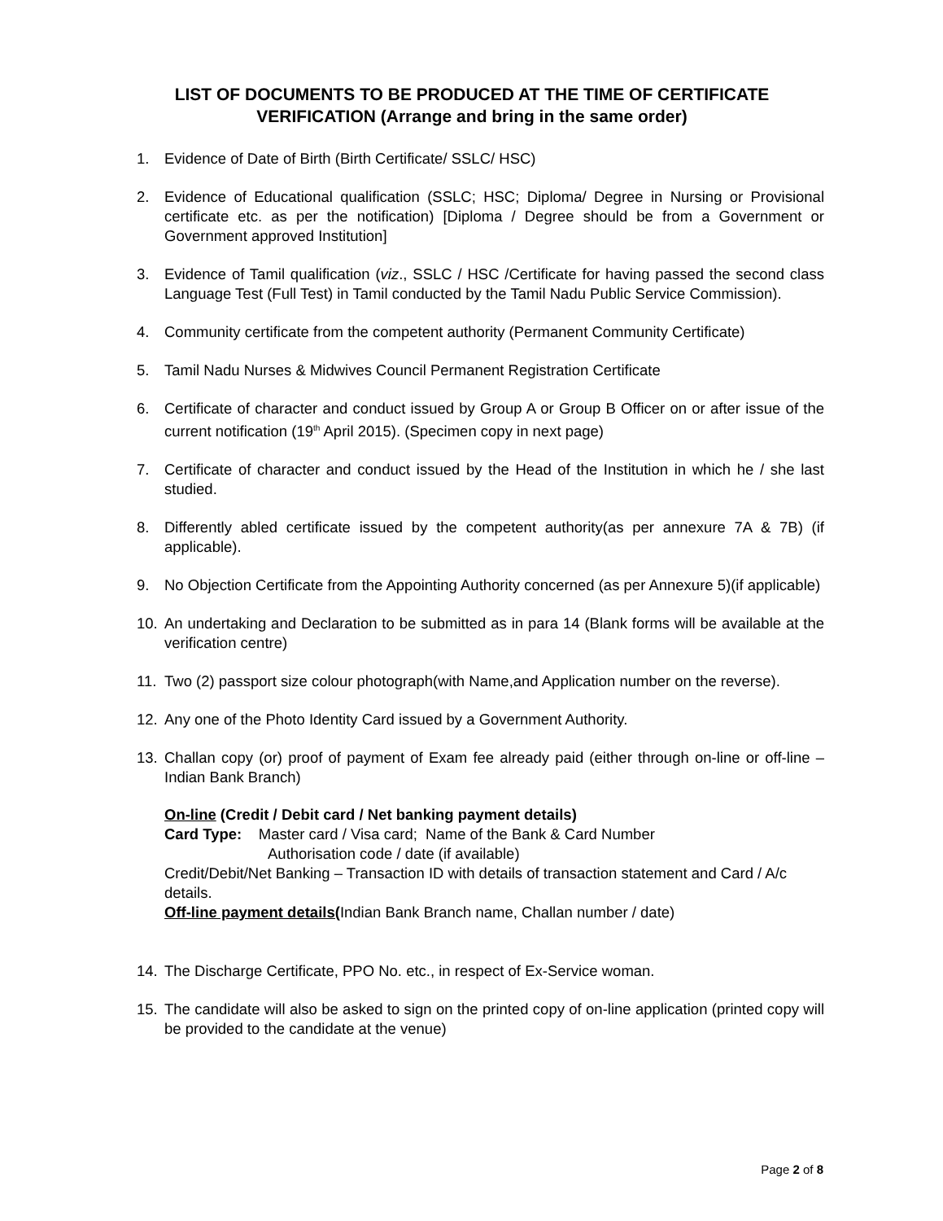LIST OF DOCUMENTS TO BE PRODUCED AT THE TIME OF CERTIFICATE VERIFICATION (Arrange and bring in the same order)
1. Evidence of Date of Birth (Birth Certificate/ SSLC/ HSC)
2. Evidence of Educational qualification (SSLC; HSC; Diploma/ Degree in Nursing or Provisional certificate etc. as per the notification) [Diploma / Degree should be from a Government or Government approved Institution]
3. Evidence of Tamil qualification (viz., SSLC / HSC /Certificate for having passed the second class Language Test (Full Test) in Tamil conducted by the Tamil Nadu Public Service Commission).
4. Community certificate from the competent authority (Permanent Community Certificate)
5. Tamil Nadu Nurses & Midwives Council Permanent Registration Certificate
6. Certificate of character and conduct issued by Group A or Group B Officer on or after issue of the current notification (19<sup>th</sup> April 2015). (Specimen copy in next page)
7. Certificate of character and conduct issued by the Head of the Institution in which he / she last studied.
8. Differently abled certificate issued by the competent authority(as per annexure 7A & 7B) (if applicable).
9. No Objection Certificate from the Appointing Authority concerned (as per Annexure 5)(if applicable)
10. An undertaking and Declaration to be submitted as in para 14 (Blank forms will be available at the verification centre)
11. Two (2) passport size colour photograph(with Name,and Application number on the reverse).
12. Any one of the Photo Identity Card issued by a Government Authority.
13. Challan copy (or) proof of payment of Exam fee already paid (either through on-line or off-line – Indian Bank Branch)
On-line (Credit / Debit card / Net banking payment details)
Card Type: Master card / Visa card; Name of the Bank & Card Number
Authorisation code / date (if available)
Credit/Debit/Net Banking – Transaction ID with details of transaction statement and Card / A/c details.
Off-line payment details(Indian Bank Branch name, Challan number / date)
14. The Discharge Certificate, PPO No. etc., in respect of Ex-Service woman.
15. The candidate will also be asked to sign on the printed copy of on-line application (printed copy will be provided to the candidate at the venue)
Page 2 of 8